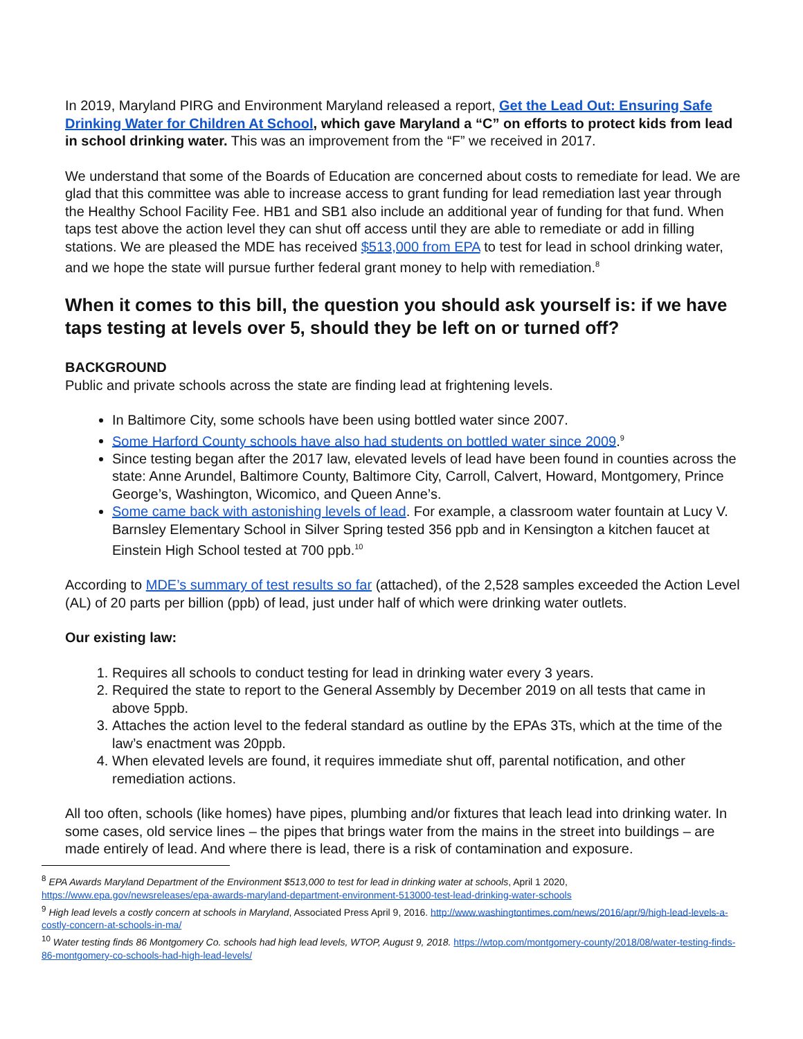In 2019, Maryland PIRG and Environment Maryland released a report, Get the Lead Out: Ensuring Safe Drinking Water for Children At School, which gave Maryland a “C” on efforts to protect kids from lead in school drinking water. This was an improvement from the “F” we received in 2017.
We understand that some of the Boards of Education are concerned about costs to remediate for lead. We are glad that this committee was able to increase access to grant funding for lead remediation last year through the Healthy School Facility Fee. HB1 and SB1 also include an additional year of funding for that fund. When taps test above the action level they can shut off access until they are able to remediate or add in filling stations. We are pleased the MDE has received $513,000 from EPA to test for lead in school drinking water, and we hope the state will pursue further federal grant money to help with remediation.<sup>8</sup>
When it comes to this bill, the question you should ask yourself is: if we have taps testing at levels over 5, should they be left on or turned off?
BACKGROUND
Public and private schools across the state are finding lead at frightening levels.
In Baltimore City, some schools have been using bottled water since 2007.
Some Harford County schools have also had students on bottled water since 2009.<sup>9</sup>
Since testing began after the 2017 law, elevated levels of lead have been found in counties across the state: Anne Arundel, Baltimore County, Baltimore City, Carroll, Calvert, Howard, Montgomery, Prince George’s, Washington, Wicomico, and Queen Anne’s.
Some came back with astonishing levels of lead. For example, a classroom water fountain at Lucy V. Barnsley Elementary School in Silver Spring tested 356 ppb and in Kensington a kitchen faucet at Einstein High School tested at 700 ppb.<sup>10</sup>
According to MDE’s summary of test results so far (attached), of the 2,528 samples exceeded the Action Level (AL) of 20 parts per billion (ppb) of lead, just under half of which were drinking water outlets.
Our existing law:
1. Requires all schools to conduct testing for lead in drinking water every 3 years.
2. Required the state to report to the General Assembly by December 2019 on all tests that came in above 5ppb.
3. Attaches the action level to the federal standard as outline by the EPAs 3Ts, which at the time of the law’s enactment was 20ppb.
4. When elevated levels are found, it requires immediate shut off, parental notification, and other remediation actions.
All too often, schools (like homes) have pipes, plumbing and/or fixtures that leach lead into drinking water. In some cases, old service lines – the pipes that brings water from the mains in the street into buildings – are made entirely of lead. And where there is lead, there is a risk of contamination and exposure.
<sup>8</sup> EPA Awards Maryland Department of the Environment $513,000 to test for lead in drinking water at schools, April 1 2020, https://www.epa.gov/newsreleases/epa-awards-maryland-department-environment-513000-test-lead-drinking-water-schools
<sup>9</sup> High lead levels a costly concern at schools in Maryland, Associated Press April 9, 2016. http://www.washingtontimes.com/news/2016/apr/9/high-lead-levels-a-costly-concern-at-schools-in-ma/
<sup>10</sup> Water testing finds 86 Montgomery Co. schools had high lead levels, WTOP, August 9, 2018. https://wtop.com/montgomery-county/2018/08/water-testing-finds-86-montgomery-co-schools-had-high-lead-levels/